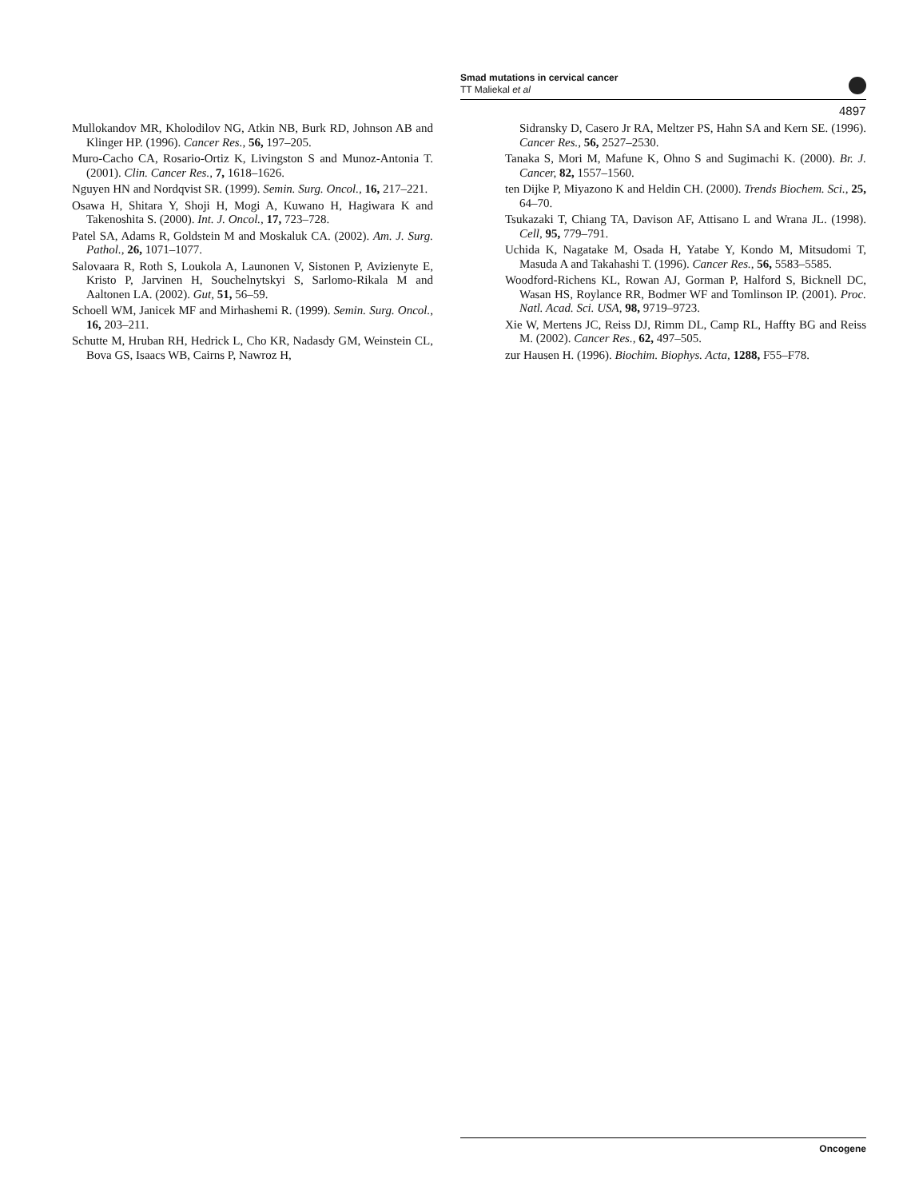Smad mutations in cervical cancer
TT Maliekal et al
4897
Mullokandov MR, Kholodilov NG, Atkin NB, Burk RD, Johnson AB and Klinger HP. (1996). Cancer Res., 56, 197–205.
Muro-Cacho CA, Rosario-Ortiz K, Livingston S and Munoz-Antonia T. (2001). Clin. Cancer Res., 7, 1618–1626.
Nguyen HN and Nordqvist SR. (1999). Semin. Surg. Oncol., 16, 217–221.
Osawa H, Shitara Y, Shoji H, Mogi A, Kuwano H, Hagiwara K and Takenoshita S. (2000). Int. J. Oncol., 17, 723–728.
Patel SA, Adams R, Goldstein M and Moskaluk CA. (2002). Am. J. Surg. Pathol., 26, 1071–1077.
Salovaara R, Roth S, Loukola A, Launonen V, Sistonen P, Avizienyte E, Kristo P, Jarvinen H, Souchelnytskyi S, Sarlomo-Rikala M and Aaltonen LA. (2002). Gut, 51, 56–59.
Schoell WM, Janicek MF and Mirhashemi R. (1999). Semin. Surg. Oncol., 16, 203–211.
Schutte M, Hruban RH, Hedrick L, Cho KR, Nadasdy GM, Weinstein CL, Bova GS, Isaacs WB, Cairns P, Nawroz H,
Sidransky D, Casero Jr RA, Meltzer PS, Hahn SA and Kern SE. (1996). Cancer Res., 56, 2527–2530.
Tanaka S, Mori M, Mafune K, Ohno S and Sugimachi K. (2000). Br. J. Cancer, 82, 1557–1560.
ten Dijke P, Miyazono K and Heldin CH. (2000). Trends Biochem. Sci., 25, 64–70.
Tsukazaki T, Chiang TA, Davison AF, Attisano L and Wrana JL. (1998). Cell, 95, 779–791.
Uchida K, Nagatake M, Osada H, Yatabe Y, Kondo M, Mitsudomi T, Masuda A and Takahashi T. (1996). Cancer Res., 56, 5583–5585.
Woodford-Richens KL, Rowan AJ, Gorman P, Halford S, Bicknell DC, Wasan HS, Roylance RR, Bodmer WF and Tomlinson IP. (2001). Proc. Natl. Acad. Sci. USA, 98, 9719–9723.
Xie W, Mertens JC, Reiss DJ, Rimm DL, Camp RL, Haffty BG and Reiss M. (2002). Cancer Res., 62, 497–505.
zur Hausen H. (1996). Biochim. Biophys. Acta, 1288, F55–F78.
Oncogene